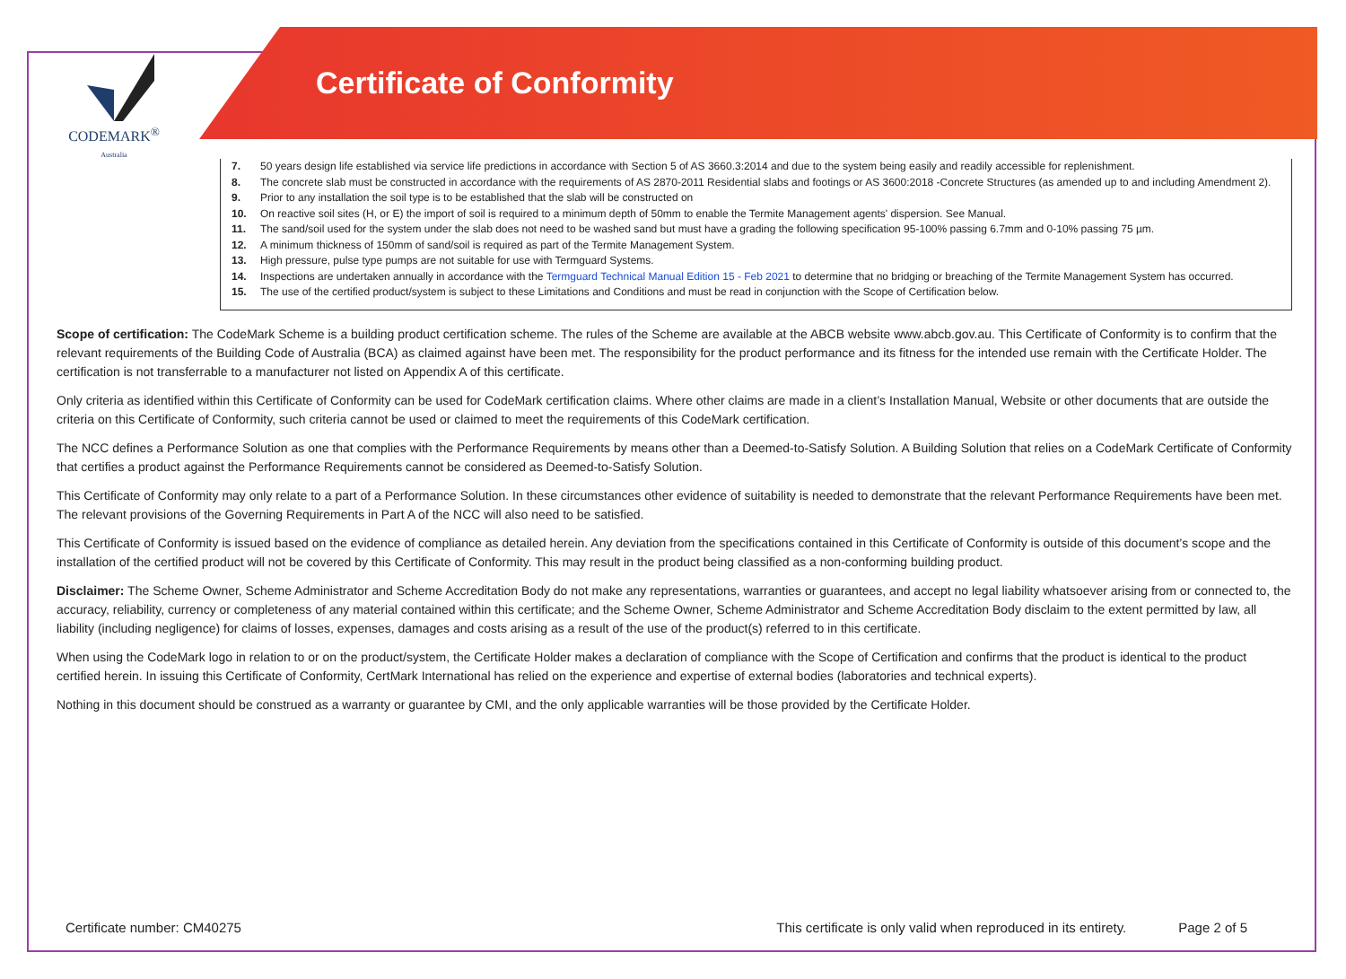CODEMARK<sup>®</sup>
Australia
Certificate of Conformity
7. 50 years design life established via service life predictions in accordance with Section 5 of AS 3660.3:2014 and due to the system being easily and readily accessible for replenishment.
8. The concrete slab must be constructed in accordance with the requirements of AS 2870-2011 Residential slabs and footings or AS 3600:2018 -Concrete Structures (as amended up to and including Amendment 2).
9. Prior to any installation the soil type is to be established that the slab will be constructed on
10. On reactive soil sites (H, or E) the import of soil is required to a minimum depth of 50mm to enable the Termite Management agents' dispersion. See Manual.
11. The sand/soil used for the system under the slab does not need to be washed sand but must have a grading the following specification 95-100% passing 6.7mm and 0-10% passing 75 µm.
12. A minimum thickness of 150mm of sand/soil is required as part of the Termite Management System.
13. High pressure, pulse type pumps are not suitable for use with Termguard Systems.
14. Inspections are undertaken annually in accordance with the Termguard Technical Manual Edition 15 - Feb 2021 to determine that no bridging or breaching of the Termite Management System has occurred.
15. The use of the certified product/system is subject to these Limitations and Conditions and must be read in conjunction with the Scope of Certification below.
Scope of certification: The CodeMark Scheme is a building product certification scheme. The rules of the Scheme are available at the ABCB website www.abcb.gov.au. This Certificate of Conformity is to confirm that the relevant requirements of the Building Code of Australia (BCA) as claimed against have been met. The responsibility for the product performance and its fitness for the intended use remain with the Certificate Holder. The certification is not transferrable to a manufacturer not listed on Appendix A of this certificate.
Only criteria as identified within this Certificate of Conformity can be used for CodeMark certification claims. Where other claims are made in a client’s Installation Manual, Website or other documents that are outside the criteria on this Certificate of Conformity, such criteria cannot be used or claimed to meet the requirements of this CodeMark certification.
The NCC defines a Performance Solution as one that complies with the Performance Requirements by means other than a Deemed-to-Satisfy Solution. A Building Solution that relies on a CodeMark Certificate of Conformity that certifies a product against the Performance Requirements cannot be considered as Deemed-to-Satisfy Solution.
This Certificate of Conformity may only relate to a part of a Performance Solution. In these circumstances other evidence of suitability is needed to demonstrate that the relevant Performance Requirements have been met. The relevant provisions of the Governing Requirements in Part A of the NCC will also need to be satisfied.
This Certificate of Conformity is issued based on the evidence of compliance as detailed herein. Any deviation from the specifications contained in this Certificate of Conformity is outside of this document’s scope and the installation of the certified product will not be covered by this Certificate of Conformity. This may result in the product being classified as a non-conforming building product.
Disclaimer: The Scheme Owner, Scheme Administrator and Scheme Accreditation Body do not make any representations, warranties or guarantees, and accept no legal liability whatsoever arising from or connected to, the accuracy, reliability, currency or completeness of any material contained within this certificate; and the Scheme Owner, Scheme Administrator and Scheme Accreditation Body disclaim to the extent permitted by law, all liability (including negligence) for claims of losses, expenses, damages and costs arising as a result of the use of the product(s) referred to in this certificate.
When using the CodeMark logo in relation to or on the product/system, the Certificate Holder makes a declaration of compliance with the Scope of Certification and confirms that the product is identical to the product certified herein. In issuing this Certificate of Conformity, CertMark International has relied on the experience and expertise of external bodies (laboratories and technical experts).
Nothing in this document should be construed as a warranty or guarantee by CMI, and the only applicable warranties will be those provided by the Certificate Holder.
Certificate number: CM40275 This certificate is only valid when reproduced in its entirety. Page 2 of 5